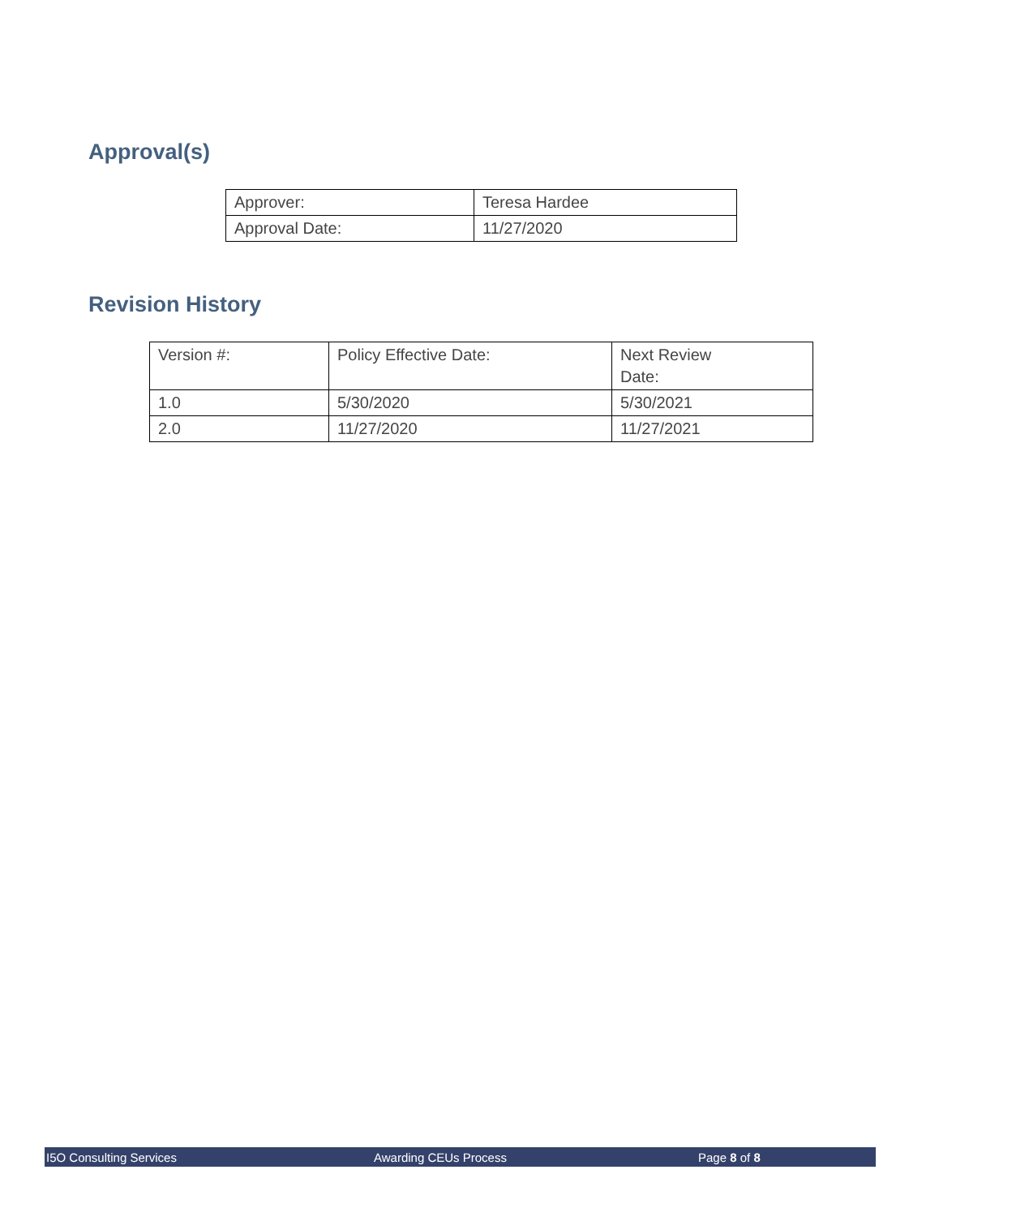Approval(s)
| Approver: | Teresa Hardee |
| Approval Date: | 11/27/2020 |
Revision History
| Version #: | Policy Effective Date: | Next Review Date: |
| 1.0 | 5/30/2020 | 5/30/2021 |
| 2.0 | 11/27/2020 | 11/27/2021 |
I5O Consulting Services Awarding CEUs Process Page 8 of 8